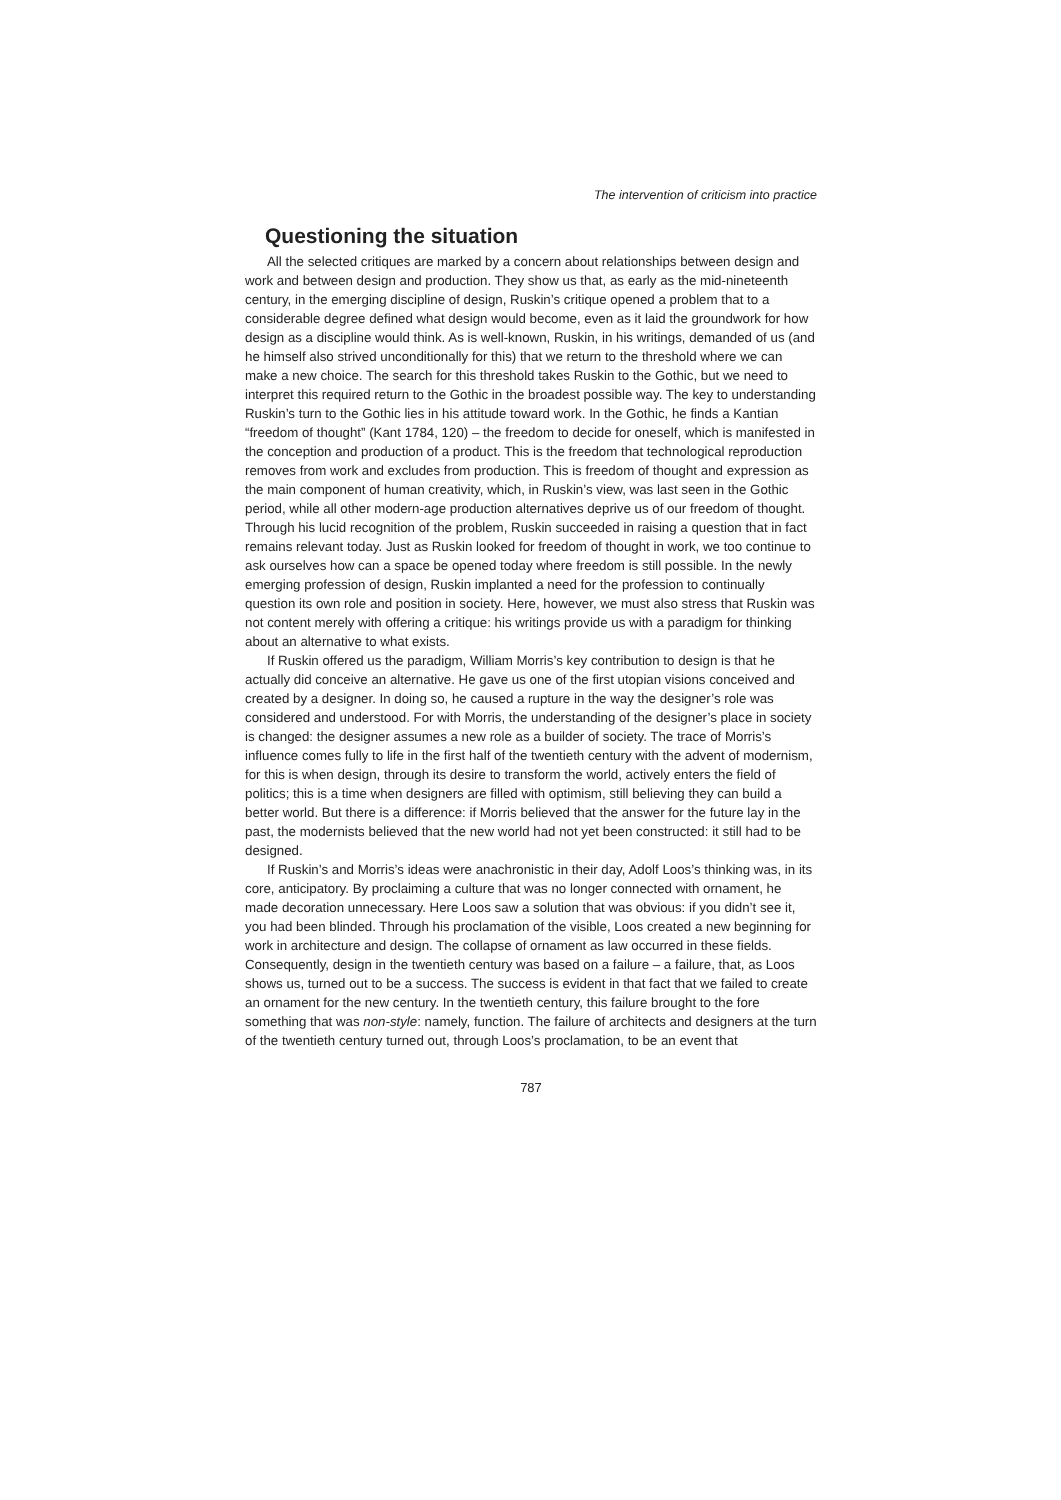The intervention of criticism into practice
Questioning the situation
All the selected critiques are marked by a concern about relationships between design and work and between design and production. They show us that, as early as the mid-nineteenth century, in the emerging discipline of design, Ruskin’s critique opened a problem that to a considerable degree defined what design would become, even as it laid the groundwork for how design as a discipline would think. As is well-known, Ruskin, in his writings, demanded of us (and he himself also strived unconditionally for this) that we return to the threshold where we can make a new choice. The search for this threshold takes Ruskin to the Gothic, but we need to interpret this required return to the Gothic in the broadest possible way. The key to understanding Ruskin’s turn to the Gothic lies in his attitude toward work. In the Gothic, he finds a Kantian “freedom of thought” (Kant 1784, 120) – the freedom to decide for oneself, which is manifested in the conception and production of a product. This is the freedom that technological reproduction removes from work and excludes from production. This is freedom of thought and expression as the main component of human creativity, which, in Ruskin’s view, was last seen in the Gothic period, while all other modern-age production alternatives deprive us of our freedom of thought. Through his lucid recognition of the problem, Ruskin succeeded in raising a question that in fact remains relevant today. Just as Ruskin looked for freedom of thought in work, we too continue to ask ourselves how can a space be opened today where freedom is still possible. In the newly emerging profession of design, Ruskin implanted a need for the profession to continually question its own role and position in society. Here, however, we must also stress that Ruskin was not content merely with offering a critique: his writings provide us with a paradigm for thinking about an alternative to what exists.
If Ruskin offered us the paradigm, William Morris’s key contribution to design is that he actually did conceive an alternative. He gave us one of the first utopian visions conceived and created by a designer. In doing so, he caused a rupture in the way the designer’s role was considered and understood. For with Morris, the understanding of the designer’s place in society is changed: the designer assumes a new role as a builder of society. The trace of Morris’s influence comes fully to life in the first half of the twentieth century with the advent of modernism, for this is when design, through its desire to transform the world, actively enters the field of politics; this is a time when designers are filled with optimism, still believing they can build a better world. But there is a difference: if Morris believed that the answer for the future lay in the past, the modernists believed that the new world had not yet been constructed: it still had to be designed.
If Ruskin’s and Morris’s ideas were anachronistic in their day, Adolf Loos’s thinking was, in its core, anticipatory. By proclaiming a culture that was no longer connected with ornament, he made decoration unnecessary. Here Loos saw a solution that was obvious: if you didn’t see it, you had been blinded. Through his proclamation of the visible, Loos created a new beginning for work in architecture and design. The collapse of ornament as law occurred in these fields. Consequently, design in the twentieth century was based on a failure – a failure, that, as Loos shows us, turned out to be a success. The success is evident in that fact that we failed to create an ornament for the new century. In the twentieth century, this failure brought to the fore something that was non-style: namely, function. The failure of architects and designers at the turn of the twentieth century turned out, through Loos’s proclamation, to be an event that
787